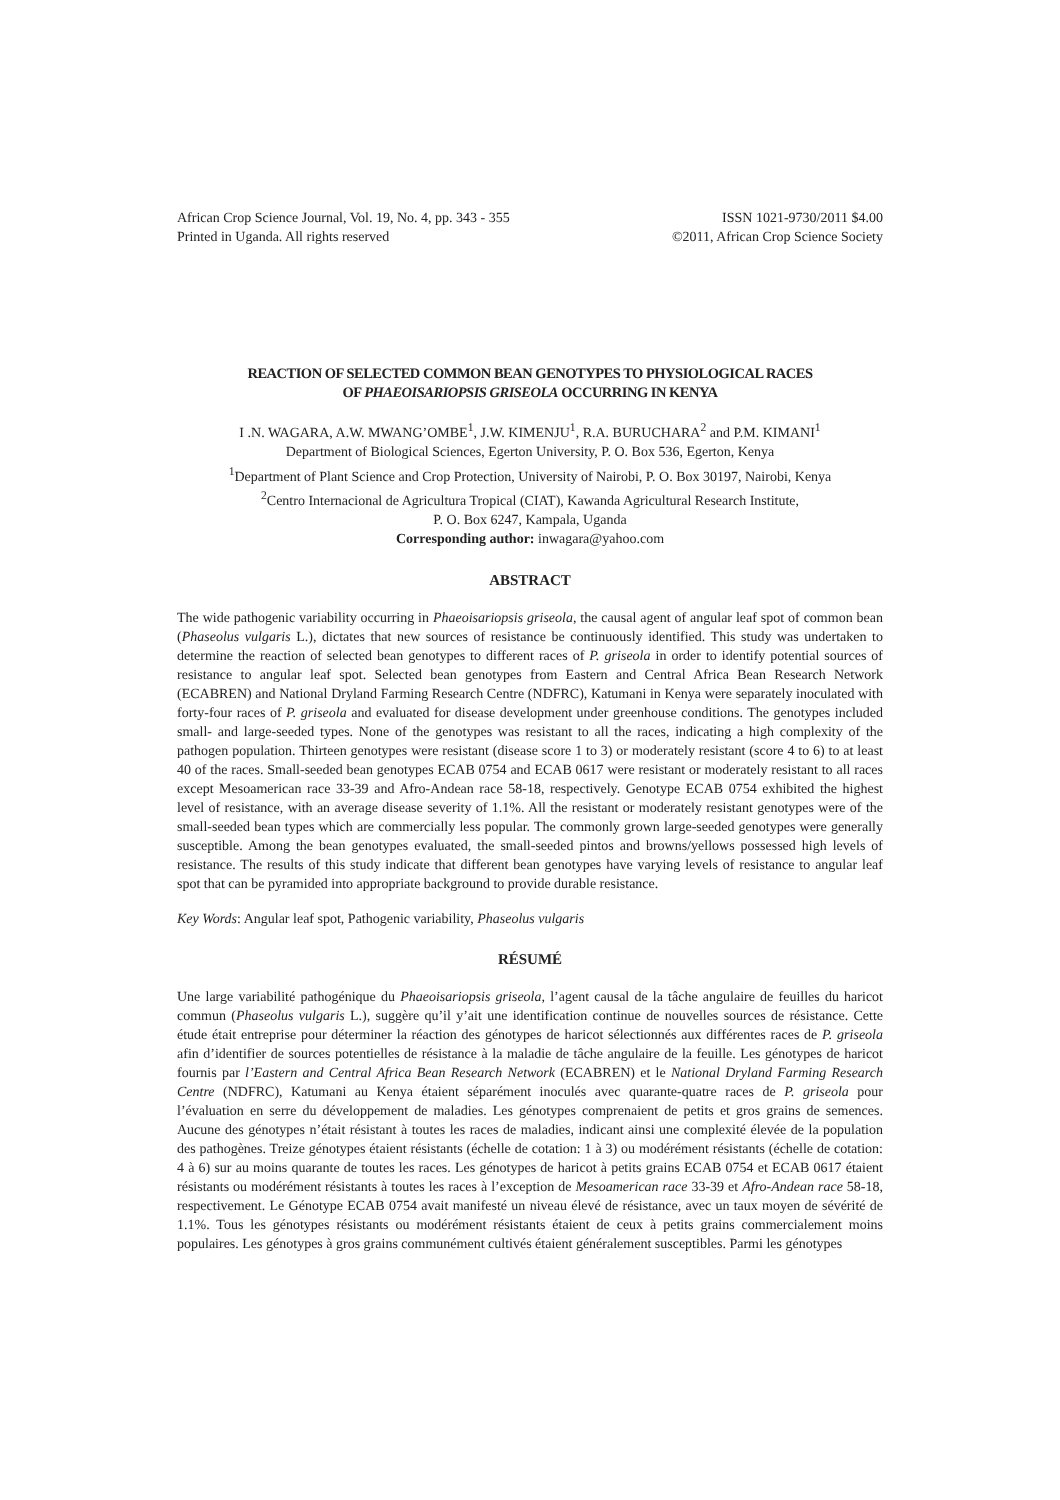African Crop Science Journal, Vol. 19, No. 4, pp. 343 - 355
Printed in Uganda. All rights reserved
ISSN 1021-9730/2011 $4.00
©2011, African Crop Science Society
REACTION OF SELECTED COMMON BEAN GENOTYPES TO PHYSIOLOGICAL RACES
OF PHAEOISARIOPSIS GRISEOLA OCCURRING IN KENYA
I .N. WAGARA, A.W. MWANG’OMBE<sup>1</sup>, J.W. KIMENJU<sup>1</sup>, R.A. BURUCHARA<sup>2</sup> and P.M. KIMANI<sup>1</sup>
Department of Biological Sciences, Egerton University, P. O. Box 536, Egerton, Kenya
<sup>1</sup> Department of Plant Science and Crop Protection, University of Nairobi, P. O. Box 30197, Nairobi, Kenya
<sup>2</sup> Centro Internacional de Agricultura Tropical (CIAT), Kawanda Agricultural Research Institute,
P. O. Box 6247, Kampala, Uganda
Corresponding author: inwagara@yahoo.com
ABSTRACT
The wide pathogenic variability occurring in Phaeoisariopsis griseola, the causal agent of angular leaf spot of common bean (Phaseolus vulgaris L.), dictates that new sources of resistance be continuously identified. This study was undertaken to determine the reaction of selected bean genotypes to different races of P. griseola in order to identify potential sources of resistance to angular leaf spot. Selected bean genotypes from Eastern and Central Africa Bean Research Network (ECABREN) and National Dryland Farming Research Centre (NDFRC), Katumani in Kenya were separately inoculated with forty-four races of P. griseola and evaluated for disease development under greenhouse conditions. The genotypes included small- and large-seeded types. None of the genotypes was resistant to all the races, indicating a high complexity of the pathogen population. Thirteen genotypes were resistant (disease score 1 to 3) or moderately resistant (score 4 to 6) to at least 40 of the races. Small-seeded bean genotypes ECAB 0754 and ECAB 0617 were resistant or moderately resistant to all races except Mesoamerican race 33-39 and Afro-Andean race 58-18, respectively. Genotype ECAB 0754 exhibited the highest level of resistance, with an average disease severity of 1.1%. All the resistant or moderately resistant genotypes were of the small-seeded bean types which are commercially less popular. The commonly grown large-seeded genotypes were generally susceptible. Among the bean genotypes evaluated, the small-seeded pintos and browns/yellows possessed high levels of resistance. The results of this study indicate that different bean genotypes have varying levels of resistance to angular leaf spot that can be pyramided into appropriate background to provide durable resistance.
Key Words: Angular leaf spot, Pathogenic variability, Phaseolus vulgaris
RÉSUMÉ
Une large variabilité pathogénique du Phaeoisariopsis griseola, l’agent causal de la tâche angulaire de feuilles du haricot commun (Phaseolus vulgaris L.), suggère qu’il y’ait une identification continue de nouvelles sources de résistance. Cette étude était entreprise pour déterminer la réaction des génotypes de haricot sélectionnés aux différentes races de P. griseola afin d’identifier de sources potentielles de résistance à la maladie de tâche angulaire de la feuille. Les génotypes de haricot fournis par l’Eastern and Central Africa Bean Research Network (ECABREN) et le National Dryland Farming Research Centre (NDFRC), Katumani au Kenya étaient séparément inoculés avec quarante-quatre races de P. griseola pour l’évaluation en serre du développement de maladies. Les génotypes comprenaient de petits et gros grains de semences. Aucune des génotypes n’était résistant à toutes les races de maladies, indicant ainsi une complexité élevée de la population des pathogènes. Treize génotypes étaient résistants (échelle de cotation: 1 à 3) ou modérément résistants (échelle de cotation: 4 à 6) sur au moins quarante de toutes les races. Les génotypes de haricot à petits grains ECAB 0754 et ECAB 0617 étaient résistants ou modérément résistants à toutes les races à l’exception de Mesoamerican race 33-39 et Afro-Andean race 58-18, respectivement. Le Génotype ECAB 0754 avait manifesté un niveau élevé de résistance, avec un taux moyen de sévérité de 1.1%. Tous les génotypes résistants ou modérément résistants étaient de ceux à petits grains commercialement moins populaires. Les génotypes à gros grains communément cultivés étaient généralement susceptibles. Parmi les génotypes